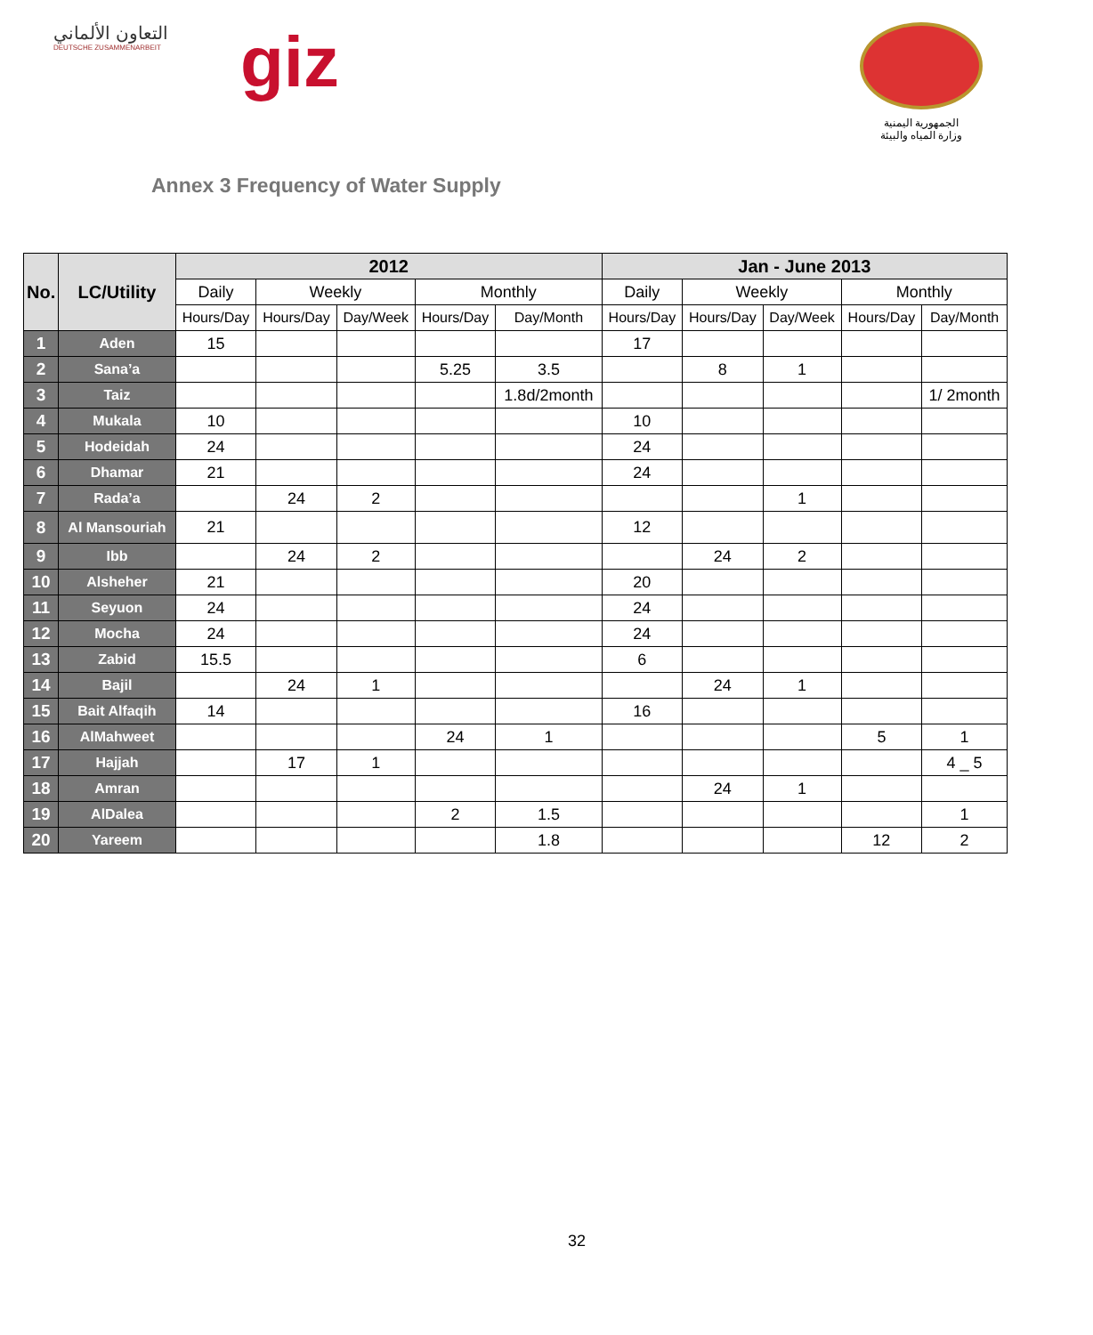التعاون الألماني
DEUTSCHE ZUSAMMENARBEIT
giz
الجمهورية اليمنية
وزارة المياه والبيئة
Annex 3 Frequency of Water Supply
| No. | LC/Utility | 2012 | | | | | Jan - June 2013 | | | | |
| --- | --- | --- | --- | --- | --- | --- | --- | --- | --- | --- | --- |
| | | Daily | Weekly | | Monthly | | Daily | Weekly | | Monthly | |
| | | Hours/Day | Hours/Day | Day/Week | Hours/Day | Day/Month | Hours/Day | Hours/Day | Day/Week | Hours/Day | Day/Month |
| 1 | Aden | 15 | | | | | 17 | | | | |
| 2 | Sana’a | | | | 5.25 | 3.5 | | 8 | 1 | | |
| 3 | Taiz | | | | | 1.8d/2month | | | | | 1/ 2month |
| 4 | Mukala | 10 | | | | | 10 | | | | |
| 5 | Hodeidah | 24 | | | | | 24 | | | | |
| 6 | Dhamar | 21 | | | | | 24 | | | | |
| 7 | Rada’a | | 24 | 2 | | | | | 1 | | |
| 8 | Al Mansouriah | 21 | | | | | 12 | | | | |
| 9 | Ibb | | 24 | 2 | | | | 24 | 2 | | |
| 10 | Alsheher | 21 | | | | | 20 | | | | |
| 11 | Seyuon | 24 | | | | | 24 | | | | |
| 12 | Mocha | 24 | | | | | 24 | | | | |
| 13 | Zabid | 15.5 | | | | | 6 | | | | |
| 14 | Bajil | | 24 | 1 | | | | 24 | 1 | | |
| 15 | Bait Alfaqih | 14 | | | | | 16 | | | | |
| 16 | AlMahweet | | | | 24 | 1 | | | | 5 | 1 |
| 17 | Hajjah | | 17 | 1 | | | | | | | 4 _ 5 |
| 18 | Amran | | | | | | | 24 | 1 | | |
| 19 | AlDalea | | | | 2 | 1.5 | | | | | 1 |
| 20 | Yareem | | | | | 1.8 | | | | 12 | 2 |
32